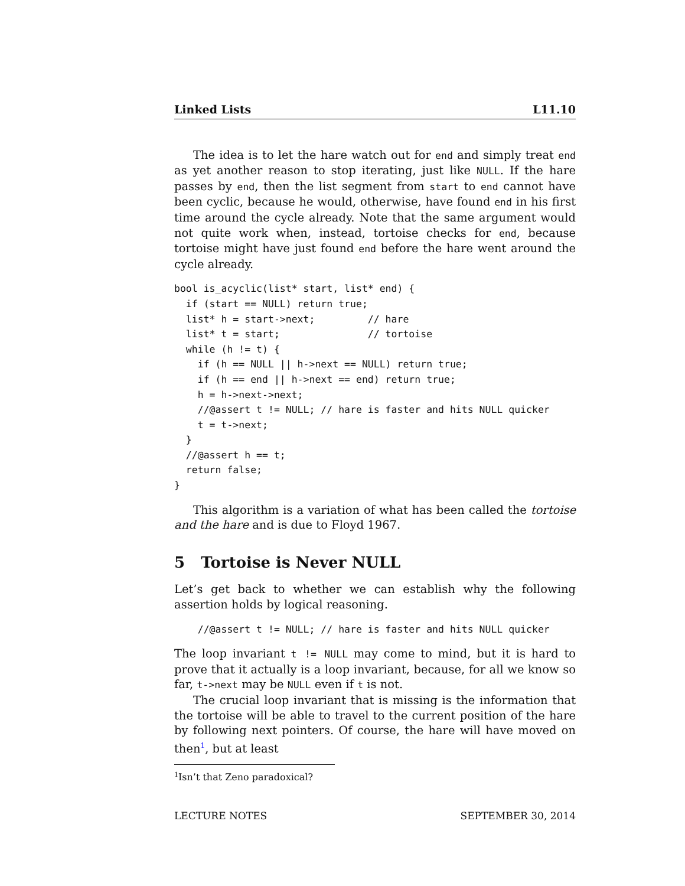Linked Lists L11.10
The idea is to let the hare watch out for end and simply treat end as yet another reason to stop iterating, just like NULL. If the hare passes by end, then the list segment from start to end cannot have been cyclic, because he would, otherwise, have found end in his first time around the cycle already. Note that the same argument would not quite work when, instead, tortoise checks for end, because tortoise might have just found end before the hare went around the cycle already.
bool is_acyclic(list* start, list* end) {
  if (start == NULL) return true;
  list* h = start->next;         // hare
  list* t = start;               // tortoise
  while (h != t) {
    if (h == NULL || h->next == NULL) return true;
    if (h == end || h->next == end) return true;
    h = h->next->next;
    //@assert t != NULL; // hare is faster and hits NULL quicker
    t = t->next;
  }
  //@assert h == t;
  return false;
}
This algorithm is a variation of what has been called the tortoise and the hare and is due to Floyd 1967.
5 Tortoise is Never NULL
Let’s get back to whether we can establish why the following assertion holds by logical reasoning.
    //@assert t != NULL; // hare is faster and hits NULL quicker
The loop invariant t != NULL may come to mind, but it is hard to prove that it actually is a loop invariant, because, for all we know so far, t->next may be NULL even if t is not.
The crucial loop invariant that is missing is the information that the tortoise will be able to travel to the current position of the hare by following next pointers. Of course, the hare will have moved on then<sup>1</sup>, but at least
<sup>1</sup> Isn’t that Zeno paradoxical?
LECTURE NOTES SEPTEMBER 30, 2014